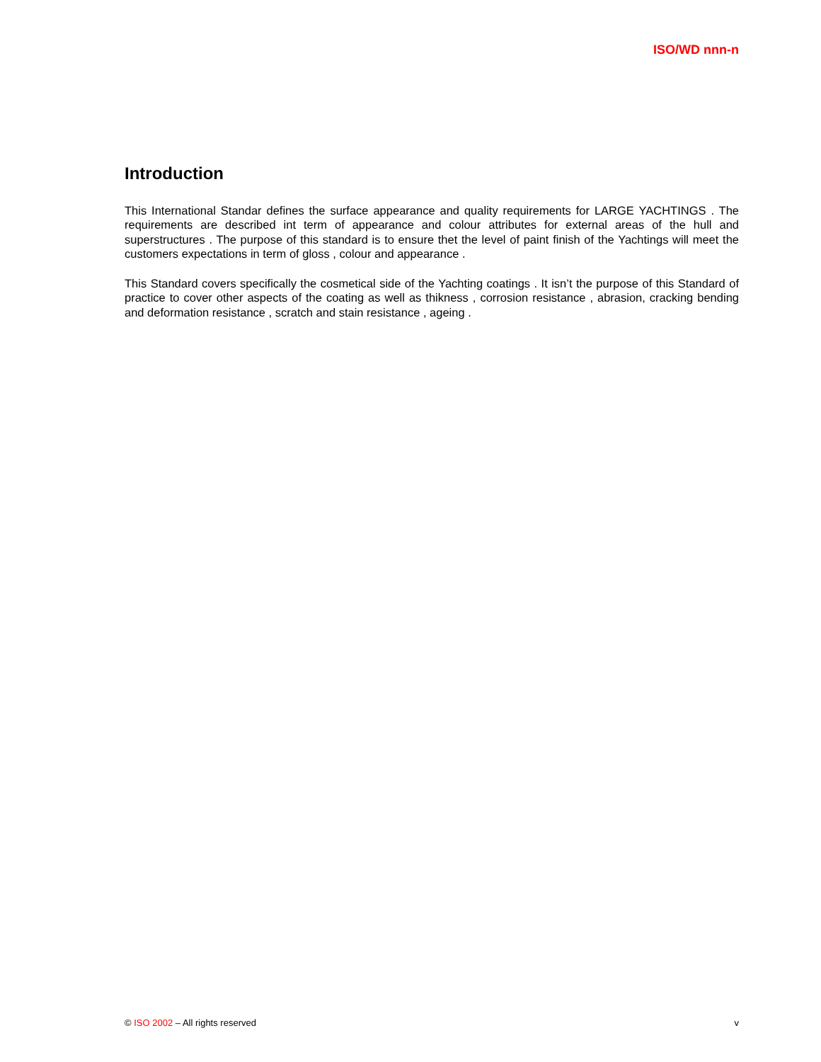ISO/WD nnn-n
Introduction
This International Standar defines the surface appearance and quality requirements for LARGE YACHTINGS . The requirements are described int term of appearance and colour attributes for external areas of the hull and superstructures . The purpose of this standard is to ensure thet the level of paint finish of the Yachtings will meet the customers expectations in term of gloss , colour and appearance .
This Standard covers specifically the cosmetical side of the Yachting coatings . It isn’t the purpose of this Standard of practice to cover other aspects of the coating as well as thikness , corrosion resistance , abrasion, cracking bending and deformation resistance , scratch and stain resistance , ageing .
© ISO 2002 – All rights reserved v